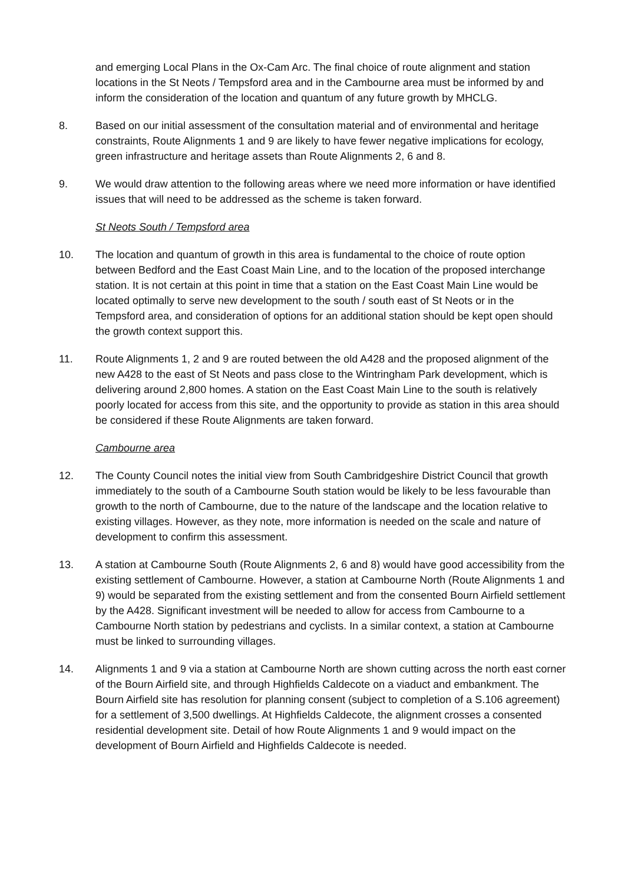and emerging Local Plans in the Ox-Cam Arc. The final choice of route alignment and station locations in the St Neots / Tempsford area and in the Cambourne area must be informed by and inform the consideration of the location and quantum of any future growth by MHCLG.
8. Based on our initial assessment of the consultation material and of environmental and heritage constraints, Route Alignments 1 and 9 are likely to have fewer negative implications for ecology, green infrastructure and heritage assets than Route Alignments 2, 6 and 8.
9. We would draw attention to the following areas where we need more information or have identified issues that will need to be addressed as the scheme is taken forward.
St Neots South / Tempsford area
10. The location and quantum of growth in this area is fundamental to the choice of route option between Bedford and the East Coast Main Line, and to the location of the proposed interchange station. It is not certain at this point in time that a station on the East Coast Main Line would be located optimally to serve new development to the south / south east of St Neots or in the Tempsford area, and consideration of options for an additional station should be kept open should the growth context support this.
11. Route Alignments 1, 2 and 9 are routed between the old A428 and the proposed alignment of the new A428 to the east of St Neots and pass close to the Wintringham Park development, which is delivering around 2,800 homes. A station on the East Coast Main Line to the south is relatively poorly located for access from this site, and the opportunity to provide as station in this area should be considered if these Route Alignments are taken forward.
Cambourne area
12. The County Council notes the initial view from South Cambridgeshire District Council that growth immediately to the south of a Cambourne South station would be likely to be less favourable than growth to the north of Cambourne, due to the nature of the landscape and the location relative to existing villages. However, as they note, more information is needed on the scale and nature of development to confirm this assessment.
13. A station at Cambourne South (Route Alignments 2, 6 and 8) would have good accessibility from the existing settlement of Cambourne. However, a station at Cambourne North (Route Alignments 1 and 9) would be separated from the existing settlement and from the consented Bourn Airfield settlement by the A428. Significant investment will be needed to allow for access from Cambourne to a Cambourne North station by pedestrians and cyclists. In a similar context, a station at Cambourne must be linked to surrounding villages.
14. Alignments 1 and 9 via a station at Cambourne North are shown cutting across the north east corner of the Bourn Airfield site, and through Highfields Caldecote on a viaduct and embankment. The Bourn Airfield site has resolution for planning consent (subject to completion of a S.106 agreement) for a settlement of 3,500 dwellings. At Highfields Caldecote, the alignment crosses a consented residential development site. Detail of how Route Alignments 1 and 9 would impact on the development of Bourn Airfield and Highfields Caldecote is needed.